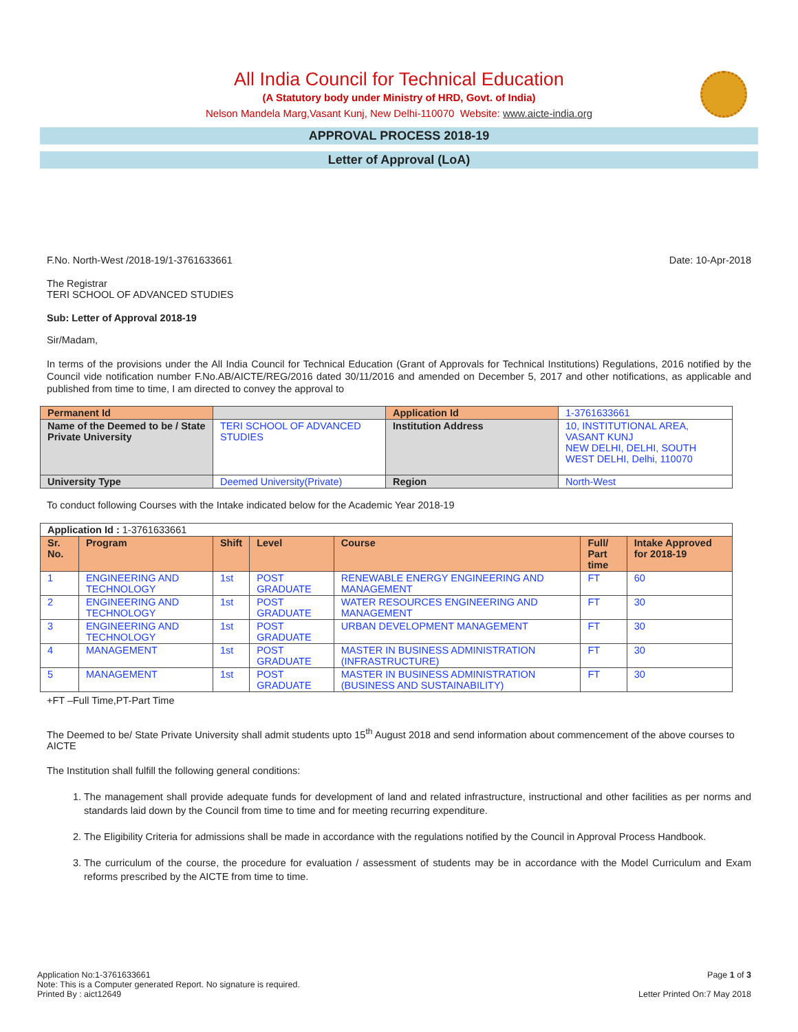All India Council for Technical Education
(A Statutory body under Ministry of HRD, Govt. of India)
Nelson Mandela Marg,Vasant Kunj, New Delhi-110070 Website: www.aicte-india.org
APPROVAL PROCESS 2018-19
Letter of Approval (LoA)
F.No. North-West /2018-19/1-3761633661 Date: 10-Apr-2018
The Registrar
TERI SCHOOL OF ADVANCED STUDIES
Sub: Letter of Approval 2018-19
Sir/Madam,
In terms of the provisions under the All India Council for Technical Education (Grant of Approvals for Technical Institutions) Regulations, 2016 notified by the Council vide notification number F.No.AB/AICTE/REG/2016 dated 30/11/2016 and amended on December 5, 2017 and other notifications, as applicable and published from time to time, I am directed to convey the approval to
| Permanent Id | | Application Id | 1-3761633661 |
| Name of the Deemed to be / State Private University | TERI SCHOOL OF ADVANCED STUDIES | Institution Address | 10, INSTITUTIONAL AREA, VASANT KUNJ NEW DELHI, DELHI, SOUTH WEST DELHI, Delhi, 110070 |
| University Type | Deemed University(Private) | Region | North-West |
To conduct following Courses with the Intake indicated below for the Academic Year 2018-19
| Application Id : 1-3761633661 | | | | | | |
| Sr. No. | Program | Shift | Level | Course | Full/ Part time | Intake Approved for 2018-19 |
| 1 | ENGINEERING AND TECHNOLOGY | 1st | POST GRADUATE | RENEWABLE ENERGY ENGINEERING AND MANAGEMENT | FT | 60 |
| 2 | ENGINEERING AND TECHNOLOGY | 1st | POST GRADUATE | WATER RESOURCES ENGINEERING AND MANAGEMENT | FT | 30 |
| 3 | ENGINEERING AND TECHNOLOGY | 1st | POST GRADUATE | URBAN DEVELOPMENT MANAGEMENT | FT | 30 |
| 4 | MANAGEMENT | 1st | POST GRADUATE | MASTER IN BUSINESS ADMINISTRATION (INFRASTRUCTURE) | FT | 30 |
| 5 | MANAGEMENT | 1st | POST GRADUATE | MASTER IN BUSINESS ADMINISTRATION (BUSINESS AND SUSTAINABILITY) | FT | 30 |
+FT –Full Time,PT-Part Time
The Deemed to be/ State Private University shall admit students upto 15<sup>th</sup> August 2018 and send information about commencement of the above courses to AICTE
The Institution shall fulfill the following general conditions:
1. The management shall provide adequate funds for development of land and related infrastructure, instructional and other facilities as per norms and standards laid down by the Council from time to time and for meeting recurring expenditure.
2. The Eligibility Criteria for admissions shall be made in accordance with the regulations notified by the Council in Approval Process Handbook.
3. The curriculum of the course, the procedure for evaluation / assessment of students may be in accordance with the Model Curriculum and Exam reforms prescribed by the AICTE from time to time.
Application No:1-3761633661
Note: This is a Computer generated Report. No signature is required.
Printed By : aict12649
Page 1 of 3
Letter Printed On:7 May 2018